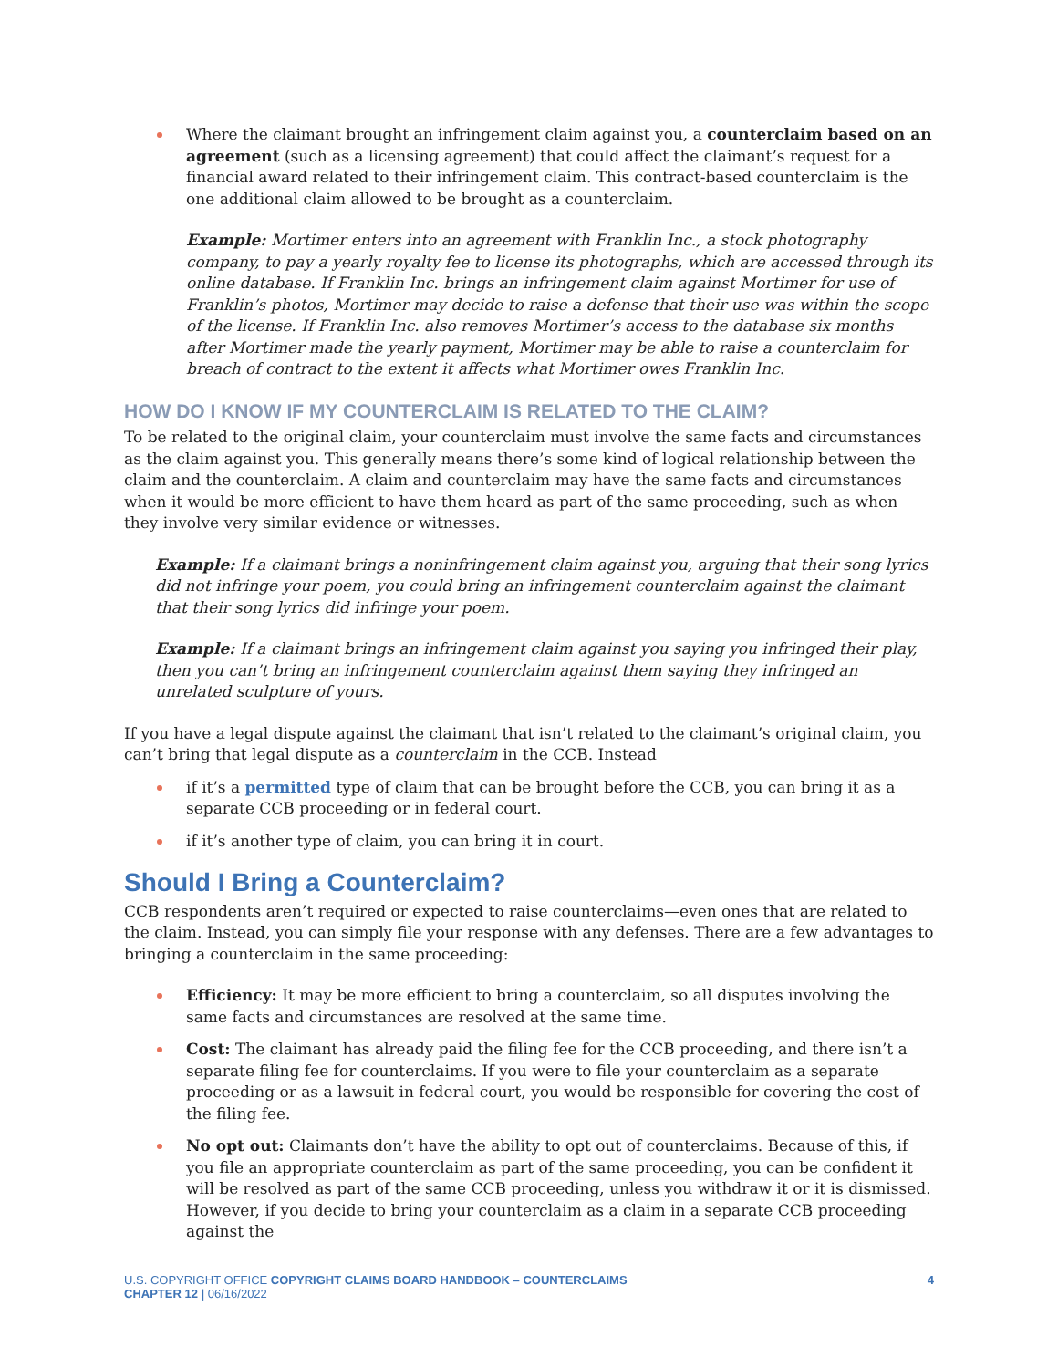Where the claimant brought an infringement claim against you, a counterclaim based on an agreement (such as a licensing agreement) that could affect the claimant’s request for a financial award related to their infringement claim. This contract-based counterclaim is the one additional claim allowed to be brought as a counterclaim.
Example: Mortimer enters into an agreement with Franklin Inc., a stock photography company, to pay a yearly royalty fee to license its photographs, which are accessed through its online database. If Franklin Inc. brings an infringement claim against Mortimer for use of Franklin’s photos, Mortimer may decide to raise a defense that their use was within the scope of the license. If Franklin Inc. also removes Mortimer’s access to the database six months after Mortimer made the yearly payment, Mortimer may be able to raise a counterclaim for breach of contract to the extent it affects what Mortimer owes Franklin Inc.
HOW DO I KNOW IF MY COUNTERCLAIM IS RELATED TO THE CLAIM?
To be related to the original claim, your counterclaim must involve the same facts and circumstances as the claim against you. This generally means there’s some kind of logical relationship between the claim and the counterclaim. A claim and counterclaim may have the same facts and circumstances when it would be more efficient to have them heard as part of the same proceeding, such as when they involve very similar evidence or witnesses.
Example: If a claimant brings a noninfringement claim against you, arguing that their song lyrics did not infringe your poem, you could bring an infringement counterclaim against the claimant that their song lyrics did infringe your poem.
Example: If a claimant brings an infringement claim against you saying you infringed their play, then you can’t bring an infringement counterclaim against them saying they infringed an unrelated sculpture of yours.
If you have a legal dispute against the claimant that isn’t related to the claimant’s original claim, you can’t bring that legal dispute as a counterclaim in the CCB. Instead
if it’s a permitted type of claim that can be brought before the CCB, you can bring it as a separate CCB proceeding or in federal court.
if it’s another type of claim, you can bring it in court.
Should I Bring a Counterclaim?
CCB respondents aren’t required or expected to raise counterclaims—even ones that are related to the claim. Instead, you can simply file your response with any defenses. There are a few advantages to bringing a counterclaim in the same proceeding:
Efficiency: It may be more efficient to bring a counterclaim, so all disputes involving the same facts and circumstances are resolved at the same time.
Cost: The claimant has already paid the filing fee for the CCB proceeding, and there isn’t a separate filing fee for counterclaims. If you were to file your counterclaim as a separate proceeding or as a lawsuit in federal court, you would be responsible for covering the cost of the filing fee.
No opt out: Claimants don’t have the ability to opt out of counterclaims. Because of this, if you file an appropriate counterclaim as part of the same proceeding, you can be confident it will be resolved as part of the same CCB proceeding, unless you withdraw it or it is dismissed. However, if you decide to bring your counterclaim as a claim in a separate CCB proceeding against the
U.S. COPYRIGHT OFFICE COPYRIGHT CLAIMS BOARD HANDBOOK – COUNTERCLAIMS
CHAPTER 12 | 06/16/2022
4